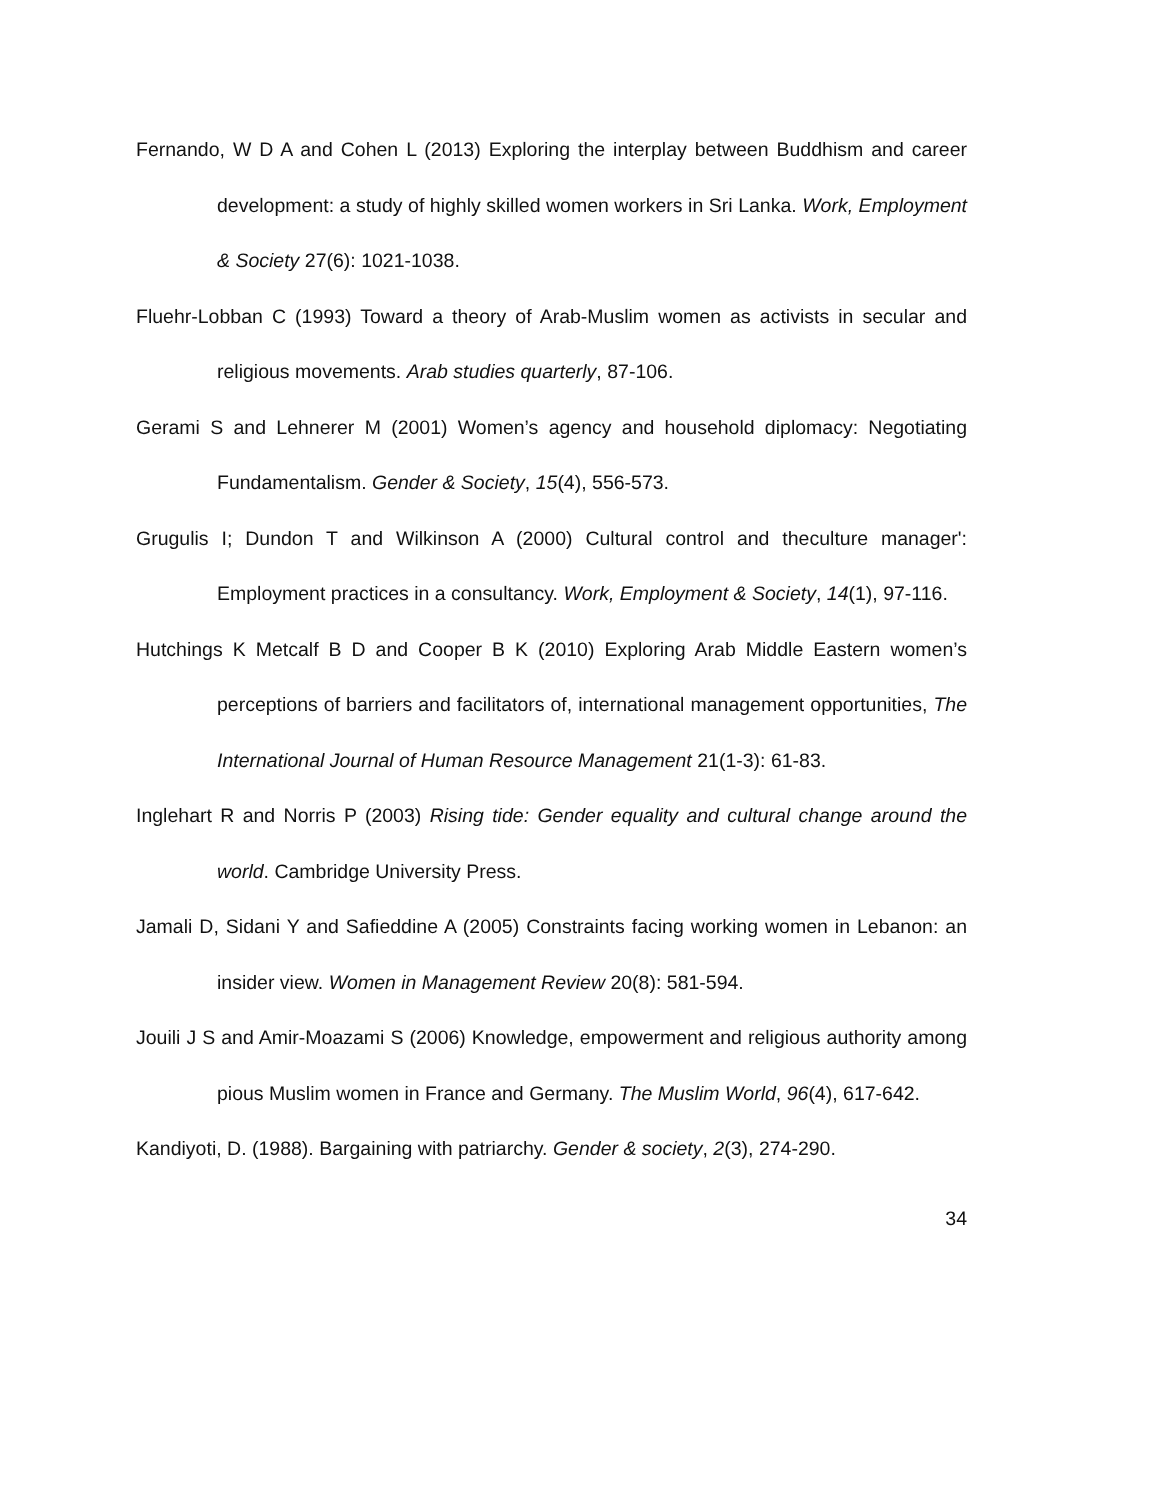Fernando, W D A and Cohen L (2013) Exploring the interplay between Buddhism and career development: a study of highly skilled women workers in Sri Lanka. Work, Employment & Society 27(6): 1021-1038.
Fluehr-Lobban C (1993) Toward a theory of Arab-Muslim women as activists in secular and religious movements. Arab studies quarterly, 87-106.
Gerami S and Lehnerer M (2001) Women’s agency and household diplomacy: Negotiating Fundamentalism. Gender & Society, 15(4), 556-573.
Grugulis I; Dundon T and Wilkinson A (2000) Cultural control and theculture manager': Employment practices in a consultancy. Work, Employment & Society, 14(1), 97-116.
Hutchings K Metcalf B D and Cooper B K (2010) Exploring Arab Middle Eastern women’s perceptions of barriers and facilitators of, international management opportunities, The International Journal of Human Resource Management 21(1-3): 61-83.
Inglehart R and Norris P (2003) Rising tide: Gender equality and cultural change around the world. Cambridge University Press.
Jamali D, Sidani Y and Safieddine A (2005) Constraints facing working women in Lebanon: an insider view. Women in Management Review 20(8): 581-594.
Jouili J S and Amir-Moazami S (2006) Knowledge, empowerment and religious authority among pious Muslim women in France and Germany. The Muslim World, 96(4), 617-642.
Kandiyoti, D. (1988). Bargaining with patriarchy. Gender & society, 2(3), 274-290.
34